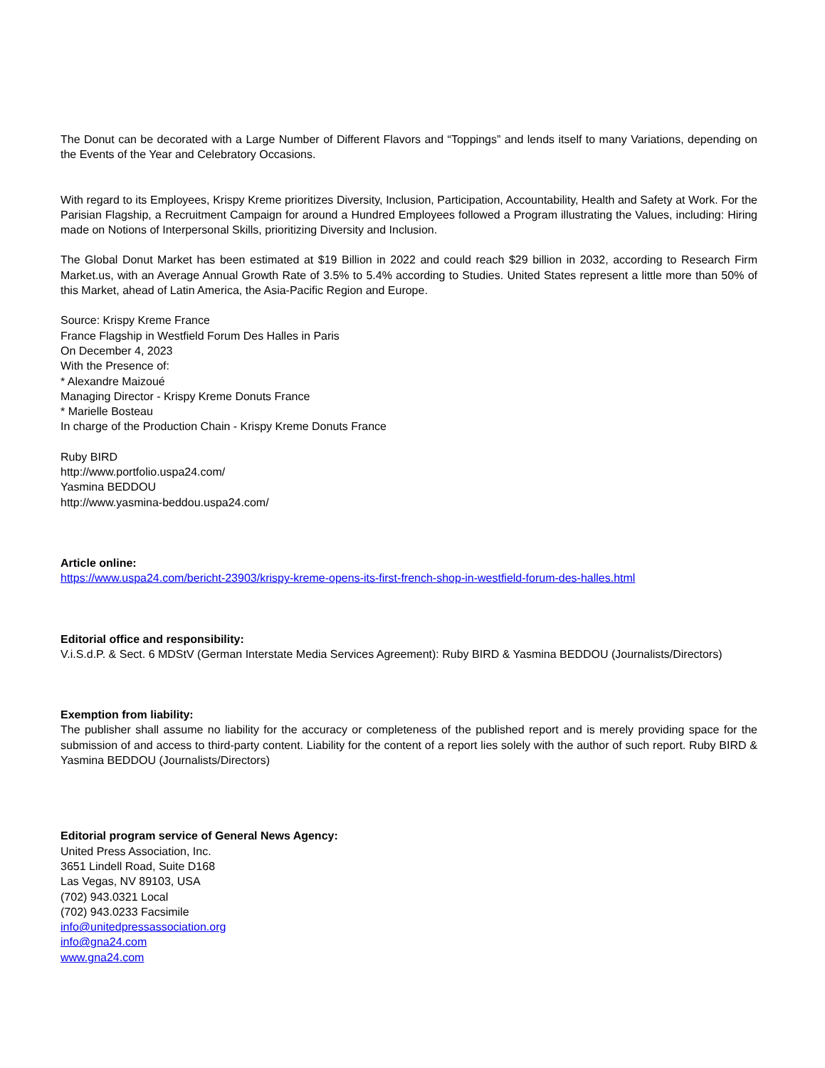The Donut can be decorated with a Large Number of Different Flavors and “Toppings” and lends itself to many Variations, depending on the Events of the Year and Celebratory Occasions.
With regard to its Employees, Krispy Kreme prioritizes Diversity, Inclusion, Participation, Accountability, Health and Safety at Work. For the Parisian Flagship, a Recruitment Campaign for around a Hundred Employees followed a Program illustrating the Values, including: Hiring made on Notions of Interpersonal Skills, prioritizing Diversity and Inclusion.
The Global Donut Market has been estimated at $19 Billion in 2022 and could reach $29 billion in 2032, according to Research Firm Market.us, with an Average Annual Growth Rate of 3.5% to 5.4% according to Studies. United States represent a little more than 50% of this Market, ahead of Latin America, the Asia-Pacific Region and Europe.
Source: Krispy Kreme France
France Flagship in Westfield Forum Des Halles in Paris
On December 4, 2023
With the Presence of:
* Alexandre Maizoué
Managing Director - Krispy Kreme Donuts France
* Marielle Bosteau
In charge of the Production Chain - Krispy Kreme Donuts France
Ruby BIRD
http://www.portfolio.uspa24.com/
Yasmina BEDDOU
http://www.yasmina-beddou.uspa24.com/
Article online:
https://www.uspa24.com/bericht-23903/krispy-kreme-opens-its-first-french-shop-in-westfield-forum-des-halles.html
Editorial office and responsibility:
V.i.S.d.P. & Sect. 6 MDStV (German Interstate Media Services Agreement): Ruby BIRD & Yasmina BEDDOU (Journalists/Directors)
Exemption from liability:
The publisher shall assume no liability for the accuracy or completeness of the published report and is merely providing space for the submission of and access to third-party content. Liability for the content of a report lies solely with the author of such report. Ruby BIRD & Yasmina BEDDOU (Journalists/Directors)
Editorial program service of General News Agency:
United Press Association, Inc.
3651 Lindell Road, Suite D168
Las Vegas, NV 89103, USA
(702) 943.0321 Local
(702) 943.0233 Facsimile
info@unitedpressassociation.org
info@gna24.com
www.gna24.com